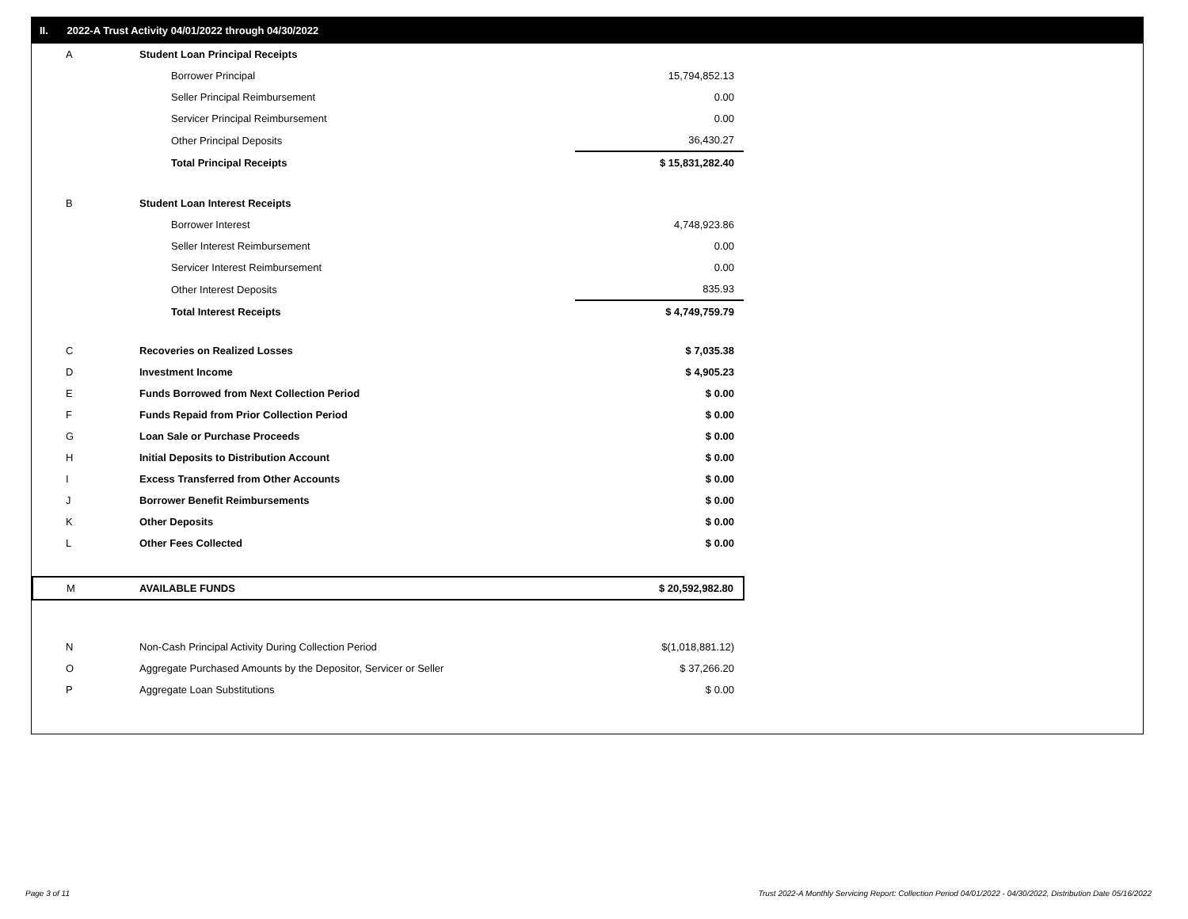II. 2022-A Trust Activity 04/01/2022 through 04/30/2022
| A | Student Loan Principal Receipts | |
| | Borrower Principal | 15,794,852.13 |
| | Seller Principal Reimbursement | 0.00 |
| | Servicer Principal Reimbursement | 0.00 |
| | Other Principal Deposits | 36,430.27 |
| | Total Principal Receipts | $ 15,831,282.40 |
| B | Student Loan Interest Receipts | |
| | Borrower Interest | 4,748,923.86 |
| | Seller Interest Reimbursement | 0.00 |
| | Servicer Interest Reimbursement | 0.00 |
| | Other Interest Deposits | 835.93 |
| | Total Interest Receipts | $ 4,749,759.79 |
| C | Recoveries on Realized Losses | $ 7,035.38 |
| D | Investment Income | $ 4,905.23 |
| E | Funds Borrowed from Next Collection Period | $ 0.00 |
| F | Funds Repaid from Prior Collection Period | $ 0.00 |
| G | Loan Sale or Purchase Proceeds | $ 0.00 |
| H | Initial Deposits to Distribution Account | $ 0.00 |
| I | Excess Transferred from Other Accounts | $ 0.00 |
| J | Borrower Benefit Reimbursements | $ 0.00 |
| K | Other Deposits | $ 0.00 |
| L | Other Fees Collected | $ 0.00 |
| M | AVAILABLE FUNDS | $ 20,592,982.80 |
| N | Non-Cash Principal Activity During Collection Period | $(1,018,881.12) |
| O | Aggregate Purchased Amounts by the Depositor, Servicer or Seller | $ 37,266.20 |
| P | Aggregate Loan Substitutions | $ 0.00 |
Page 3 of 11
Trust 2022-A Monthly Servicing Report: Collection Period 04/01/2022 - 04/30/2022, Distribution Date 05/16/2022